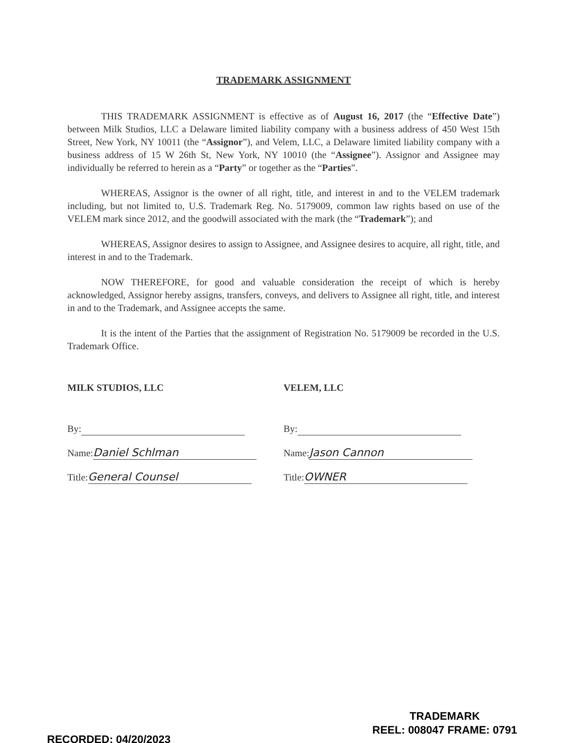TRADEMARK ASSIGNMENT
THIS TRADEMARK ASSIGNMENT is effective as of August 16, 2017 (the “Effective Date”) between Milk Studios, LLC a Delaware limited liability company with a business address of 450 West 15th Street, New York, NY 10011 (the “Assignor”), and Velem, LLC, a Delaware limited liability company with a business address of 15 W 26th St, New York, NY 10010 (the “Assignee”). Assignor and Assignee may individually be referred to herein as a “Party” or together as the “Parties”.
WHEREAS, Assignor is the owner of all right, title, and interest in and to the VELEM trademark including, but not limited to, U.S. Trademark Reg. No. 5179009, common law rights based on use of the VELEM mark since 2012, and the goodwill associated with the mark (the “Trademark”); and
WHEREAS, Assignor desires to assign to Assignee, and Assignee desires to acquire, all right, title, and interest in and to the Trademark.
NOW THEREFORE, for good and valuable consideration the receipt of which is hereby acknowledged, Assignor hereby assigns, transfers, conveys, and delivers to Assignee all right, title, and interest in and to the Trademark, and Assignee accepts the same.
It is the intent of the Parties that the assignment of Registration No. 5179009 be recorded in the U.S. Trademark Office.
MILK STUDIOS, LLC
By:
Name: Daniel Schlman
Title: General Counsel
VELEM, LLC
By:
Name: Jason Cannon
Title: OWNER
RECORDED: 04/20/2023
TRADEMARK
REEL: 008047 FRAME: 0791